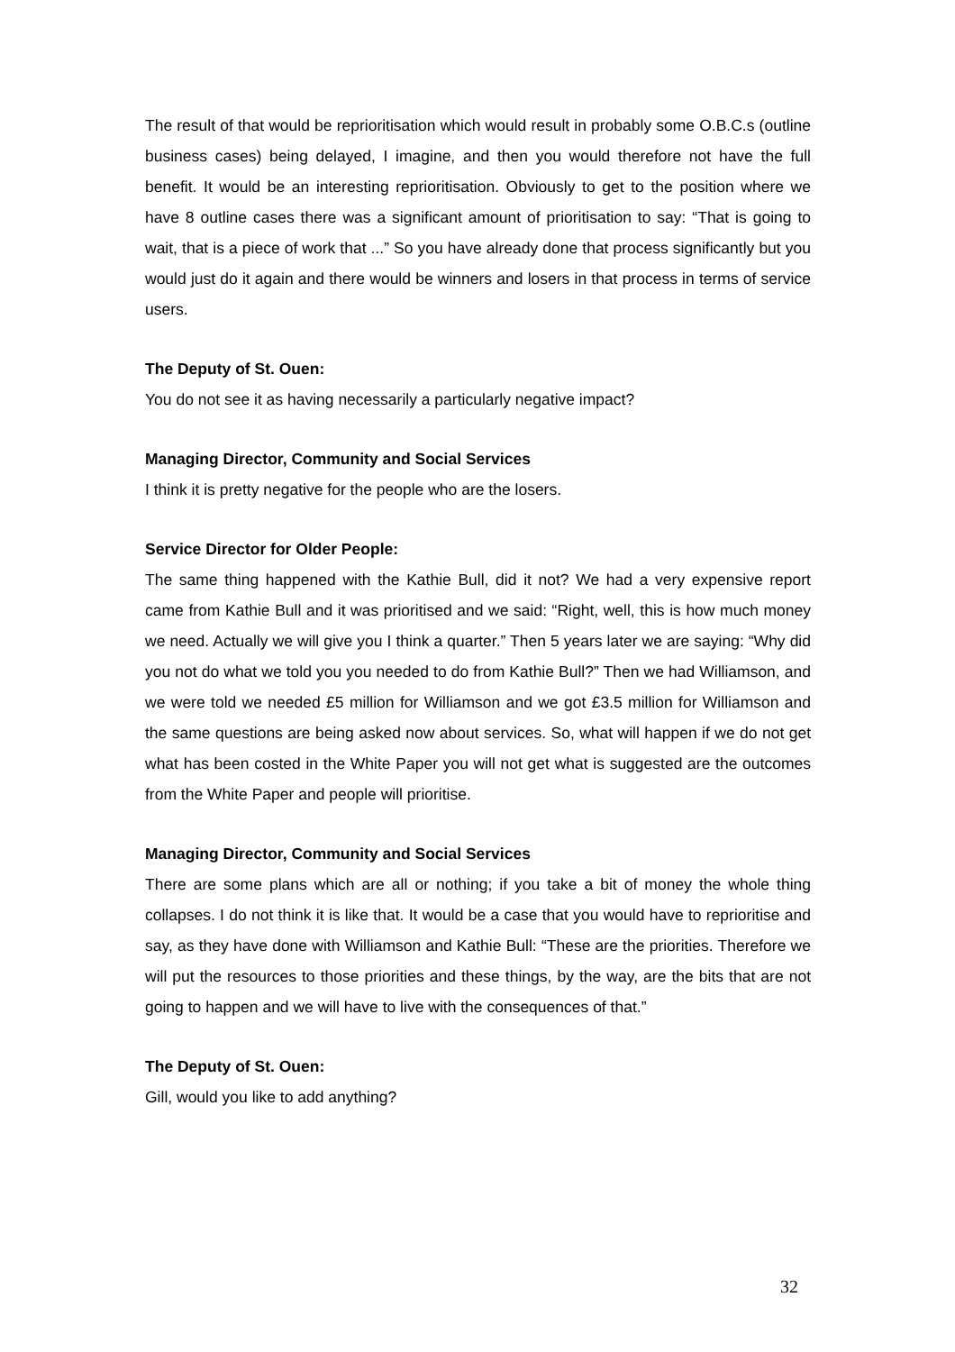The result of that would be reprioritisation which would result in probably some O.B.C.s (outline business cases) being delayed, I imagine, and then you would therefore not have the full benefit. It would be an interesting reprioritisation. Obviously to get to the position where we have 8 outline cases there was a significant amount of prioritisation to say: “That is going to wait, that is a piece of work that ...” So you have already done that process significantly but you would just do it again and there would be winners and losers in that process in terms of service users.
The Deputy of St. Ouen:
You do not see it as having necessarily a particularly negative impact?
Managing Director, Community and Social Services
I think it is pretty negative for the people who are the losers.
Service Director for Older People:
The same thing happened with the Kathie Bull, did it not? We had a very expensive report came from Kathie Bull and it was prioritised and we said: “Right, well, this is how much money we need. Actually we will give you I think a quarter.” Then 5 years later we are saying: “Why did you not do what we told you you needed to do from Kathie Bull?” Then we had Williamson, and we were told we needed £5 million for Williamson and we got £3.5 million for Williamson and the same questions are being asked now about services. So, what will happen if we do not get what has been costed in the White Paper you will not get what is suggested are the outcomes from the White Paper and people will prioritise.
Managing Director, Community and Social Services
There are some plans which are all or nothing; if you take a bit of money the whole thing collapses. I do not think it is like that. It would be a case that you would have to reprioritise and say, as they have done with Williamson and Kathie Bull: “These are the priorities. Therefore we will put the resources to those priorities and these things, by the way, are the bits that are not going to happen and we will have to live with the consequences of that.”
The Deputy of St. Ouen:
Gill, would you like to add anything?
32